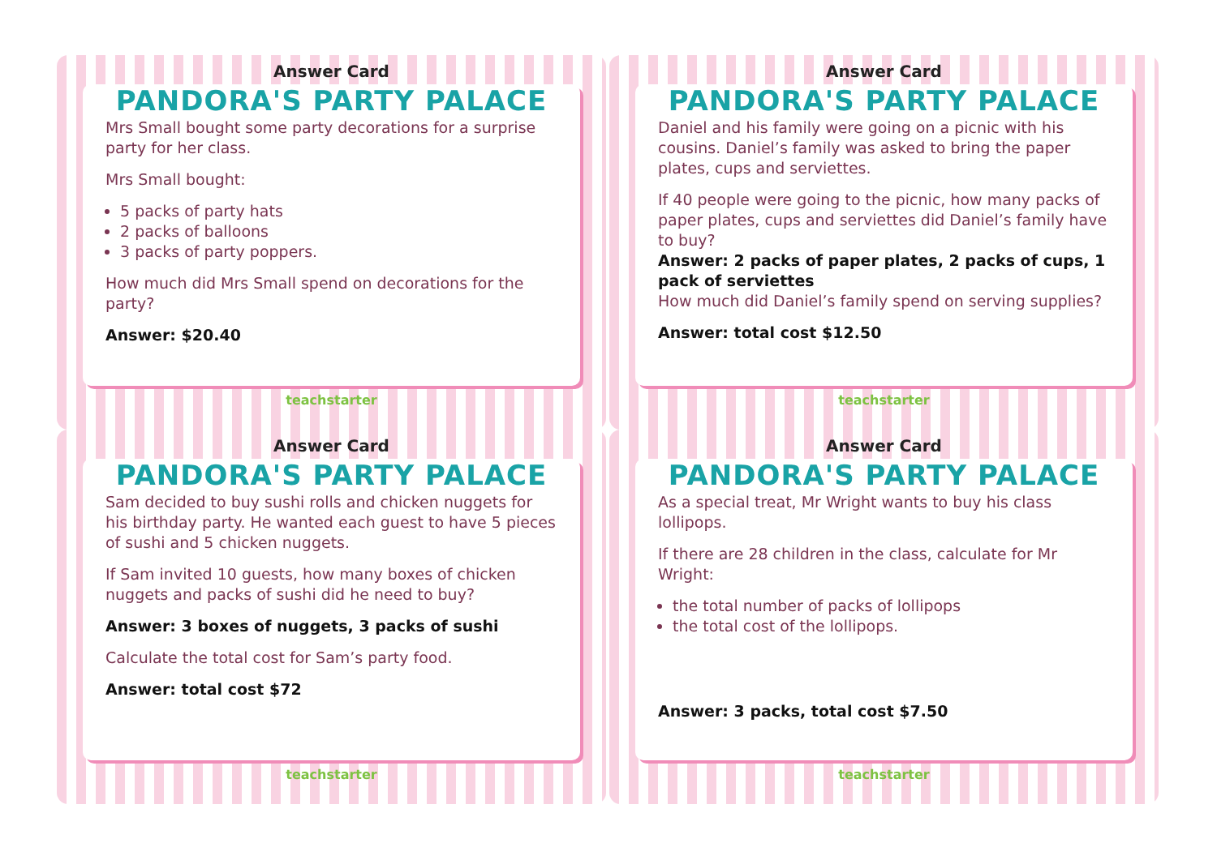Answer Card
PANDORA'S PARTY PALACE
Mrs Small bought some party decorations for a surprise party for her class.
Mrs Small bought:
5 packs of party hats
2 packs of balloons
3 packs of party poppers.
How much did Mrs Small spend on decorations for the party?
Answer: $20.40
teachstarter
Answer Card
PANDORA'S PARTY PALACE
Daniel and his family were going on a picnic with his cousins. Daniel’s family was asked to bring the paper plates, cups and serviettes.
If 40 people were going to the picnic, how many packs of paper plates, cups and serviettes did Daniel’s family have to buy?
Answer: 2 packs of paper plates, 2 packs of cups, 1 pack of serviettes
How much did Daniel’s family spend on serving supplies?
Answer: total cost $12.50
teachstarter
Answer Card
PANDORA'S PARTY PALACE
Sam decided to buy sushi rolls and chicken nuggets for his birthday party. He wanted each guest to have 5 pieces of sushi and 5 chicken nuggets.
If Sam invited 10 guests, how many boxes of chicken nuggets and packs of sushi did he need to buy?
Answer: 3 boxes of nuggets, 3 packs of sushi
Calculate the total cost for Sam’s party food.
Answer: total cost $72
teachstarter
Answer Card
PANDORA'S PARTY PALACE
As a special treat, Mr Wright wants to buy his class lollipops.
If there are 28 children in the class, calculate for Mr Wright:
the total number of packs of lollipops
the total cost of the lollipops.
Answer: 3 packs, total cost $7.50
teachstarter